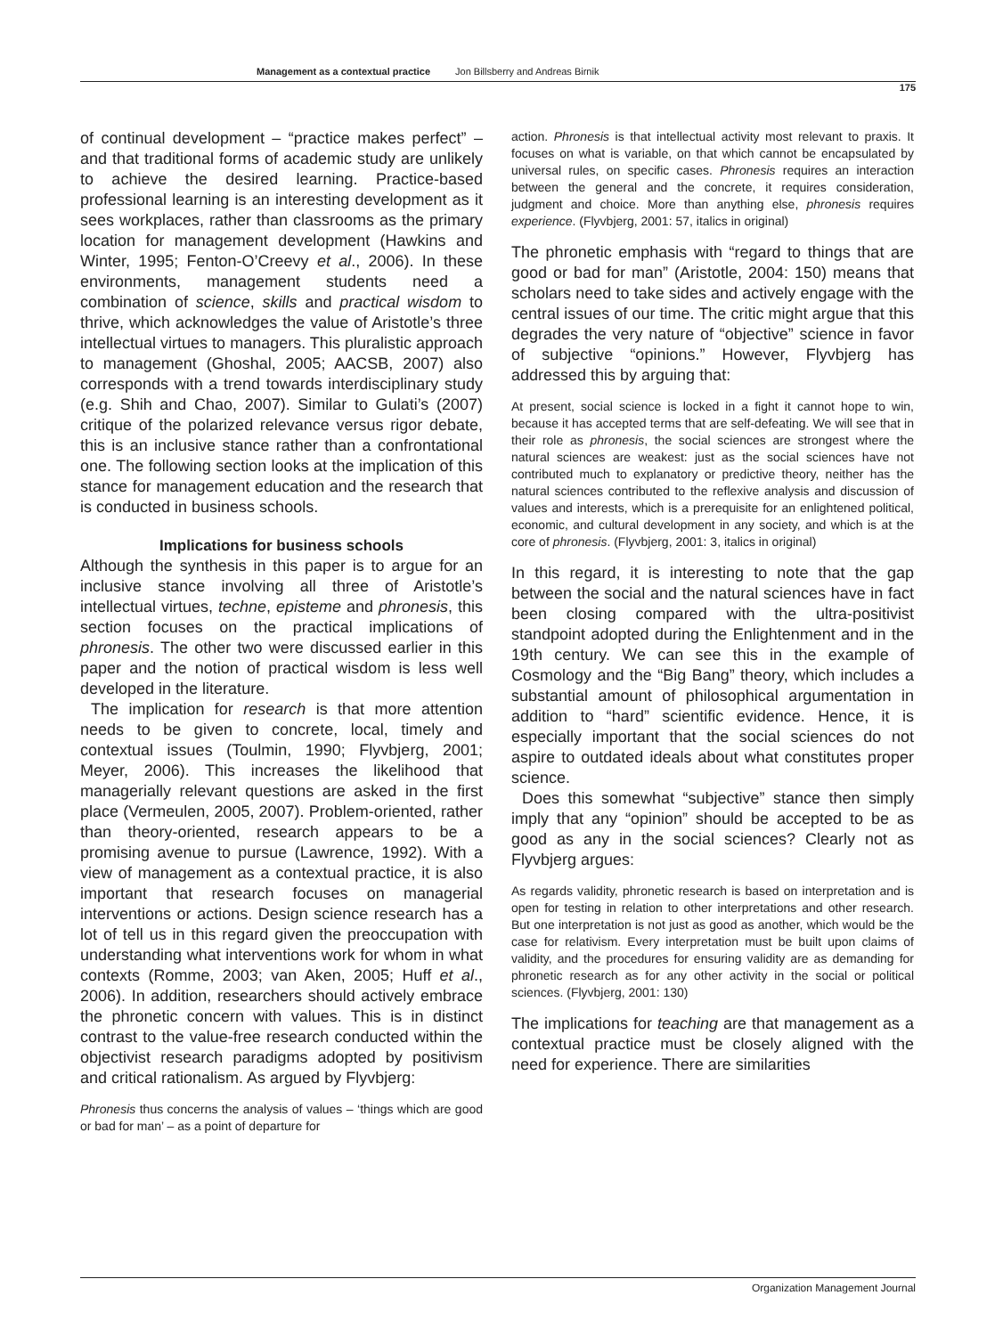Management as a contextual practice Jon Billsberry and Andreas Birnik
175
of continual development – “practice makes perfect” – and that traditional forms of academic study are unlikely to achieve the desired learning. Practice-based professional learning is an interesting development as it sees workplaces, rather than classrooms as the primary location for management development (Hawkins and Winter, 1995; Fenton-O’Creevy et al., 2006). In these environments, management students need a combination of science, skills and practical wisdom to thrive, which acknowledges the value of Aristotle’s three intellectual virtues to managers. This pluralistic approach to management (Ghoshal, 2005; AACSB, 2007) also corresponds with a trend towards interdisciplinary study (e.g. Shih and Chao, 2007). Similar to Gulati’s (2007) critique of the polarized relevance versus rigor debate, this is an inclusive stance rather than a confrontational one. The following section looks at the implication of this stance for management education and the research that is conducted in business schools.
Implications for business schools
Although the synthesis in this paper is to argue for an inclusive stance involving all three of Aristotle’s intellectual virtues, techne, episteme and phronesis, this section focuses on the practical implications of phronesis. The other two were discussed earlier in this paper and the notion of practical wisdom is less well developed in the literature.
The implication for research is that more attention needs to be given to concrete, local, timely and contextual issues (Toulmin, 1990; Flyvbjerg, 2001; Meyer, 2006). This increases the likelihood that managerially relevant questions are asked in the first place (Vermeulen, 2005, 2007). Problem-oriented, rather than theory-oriented, research appears to be a promising avenue to pursue (Lawrence, 1992). With a view of management as a contextual practice, it is also important that research focuses on managerial interventions or actions. Design science research has a lot of tell us in this regard given the preoccupation with understanding what interventions work for whom in what contexts (Romme, 2003; van Aken, 2005; Huff et al., 2006). In addition, researchers should actively embrace the phronetic concern with values. This is in distinct contrast to the value-free research conducted within the objectivist research paradigms adopted by positivism and critical rationalism. As argued by Flyvbjerg:
Phronesis thus concerns the analysis of values – ‘things which are good or bad for man’ – as a point of departure for
action. Phronesis is that intellectual activity most relevant to praxis. It focuses on what is variable, on that which cannot be encapsulated by universal rules, on specific cases. Phronesis requires an interaction between the general and the concrete, it requires consideration, judgment and choice. More than anything else, phronesis requires experience. (Flyvbjerg, 2001: 57, italics in original)
The phronetic emphasis with “regard to things that are good or bad for man” (Aristotle, 2004: 150) means that scholars need to take sides and actively engage with the central issues of our time. The critic might argue that this degrades the very nature of “objective” science in favor of subjective “opinions.” However, Flyvbjerg has addressed this by arguing that:
At present, social science is locked in a fight it cannot hope to win, because it has accepted terms that are self-defeating. We will see that in their role as phronesis, the social sciences are strongest where the natural sciences are weakest: just as the social sciences have not contributed much to explanatory or predictive theory, neither has the natural sciences contributed to the reflexive analysis and discussion of values and interests, which is a prerequisite for an enlightened political, economic, and cultural development in any society, and which is at the core of phronesis. (Flyvbjerg, 2001: 3, italics in original)
In this regard, it is interesting to note that the gap between the social and the natural sciences have in fact been closing compared with the ultra-positivist standpoint adopted during the Enlightenment and in the 19th century. We can see this in the example of Cosmology and the “Big Bang” theory, which includes a substantial amount of philosophical argumentation in addition to “hard” scientific evidence. Hence, it is especially important that the social sciences do not aspire to outdated ideals about what constitutes proper science.
Does this somewhat “subjective” stance then simply imply that any “opinion” should be accepted to be as good as any in the social sciences? Clearly not as Flyvbjerg argues:
As regards validity, phronetic research is based on interpretation and is open for testing in relation to other interpretations and other research. But one interpretation is not just as good as another, which would be the case for relativism. Every interpretation must be built upon claims of validity, and the procedures for ensuring validity are as demanding for phronetic research as for any other activity in the social or political sciences. (Flyvbjerg, 2001: 130)
The implications for teaching are that management as a contextual practice must be closely aligned with the need for experience. There are similarities
Organization Management Journal